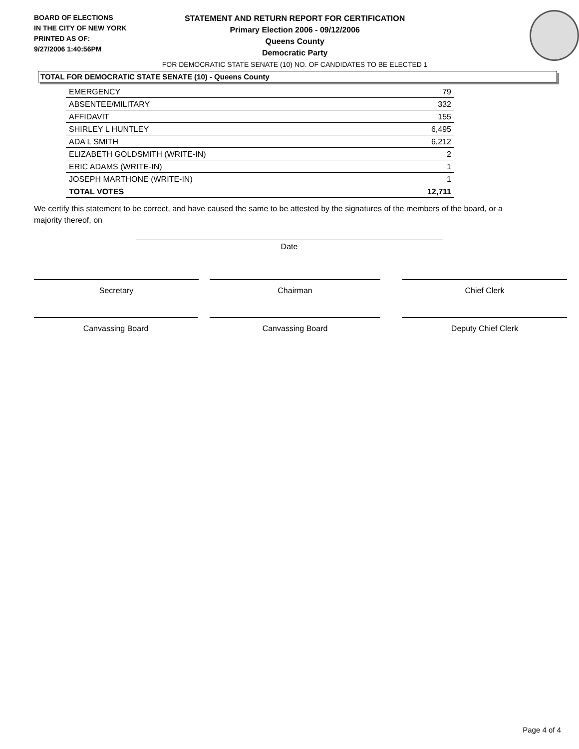BOARD OF ELECTIONS
IN THE CITY OF NEW YORK
PRINTED AS OF:
9/27/2006 1:40:56PM
STATEMENT AND RETURN REPORT FOR CERTIFICATION
Primary Election 2006 - 09/12/2006
Queens County
Democratic Party
FOR DEMOCRATIC STATE SENATE (10) NO. OF CANDIDATES TO BE ELECTED 1
TOTAL FOR DEMOCRATIC STATE SENATE (10) - Queens County
| EMERGENCY | 79 |
| ABSENTEE/MILITARY | 332 |
| AFFIDAVIT | 155 |
| SHIRLEY L HUNTLEY | 6,495 |
| ADA L SMITH | 6,212 |
| ELIZABETH GOLDSMITH (WRITE-IN) | 2 |
| ERIC ADAMS (WRITE-IN) | 1 |
| JOSEPH MARTHONE (WRITE-IN) | 1 |
| TOTAL VOTES | 12,711 |
We certify this statement to be correct, and have caused the same to be attested by the signatures of the members of the board, or a majority thereof, on
Date
Secretary Chairman Chief Clerk
Canvassing Board Canvassing Board Deputy Chief Clerk
Page 4 of 4